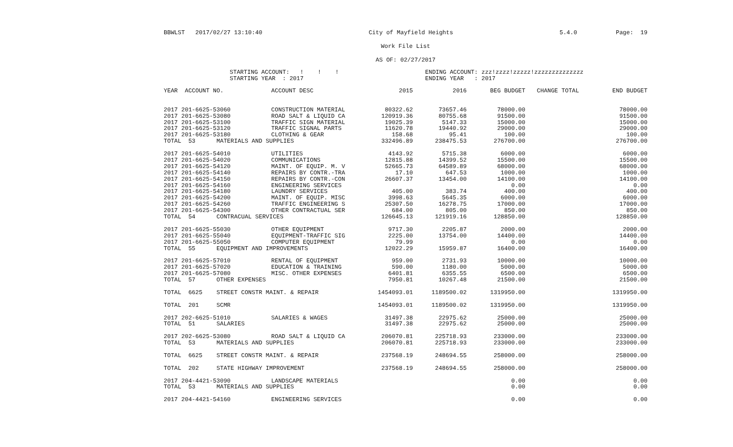BBWLST 2017/02/27 13:10:40 City of Mayfield Heights 5.4.0 Page: 19
Work File List
AS OF: 02/27/2017
STARTING ACCOUNT: ! ! ! STARTING YEAR : 2017
ENDING ACCOUNT: zzz!zzzz!zzzzz!zzzzzzzzzzzzzz ENDING YEAR : 2017
| YEAR ACCOUNT NO. | ACCOUNT DESC | 2015 | 2016 | BEG BUDGET | CHANGE TOTAL | END BUDGET |
| --- | --- | --- | --- | --- | --- | --- |
| 2017 201-6625-53060 | CONSTRUCTION MATERIAL | 80322.62 | 73657.46 | 78000.00 | | 78000.00 |
| 2017 201-6625-53080 | ROAD SALT & LIQUID CA | 120919.36 | 80755.68 | 91500.00 | | 91500.00 |
| 2017 201-6625-53100 | TRAFFIC SIGN MATERIAL | 19025.39 | 5147.33 | 15000.00 | | 15000.00 |
| 2017 201-6625-53120 | TRAFFIC SIGNAL PARTS | 11620.78 | 19440.92 | 29000.00 | | 29000.00 |
| 2017 201-6625-53180 | CLOTHING & GEAR | 158.68 | 95.41 | 100.00 | | 100.00 |
| TOTAL 53 MATERIALS AND SUPPLIES | | 332496.89 | 238475.53 | 276700.00 | | 276700.00 |
| 2017 201-6625-54010 | UTILITIES | 4143.92 | 5715.38 | 6000.00 | | 6000.00 |
| 2017 201-6625-54020 | COMMUNICATIONS | 12815.88 | 14399.52 | 15500.00 | | 15500.00 |
| 2017 201-6625-54120 | MAINT. OF EQUIP. M. V | 52665.73 | 64589.89 | 68000.00 | | 68000.00 |
| 2017 201-6625-54140 | REPAIRS BY CONTR.-TRA | 17.10 | 647.53 | 1000.00 | | 1000.00 |
| 2017 201-6625-54150 | REPAIRS BY CONTR.-CON | 26607.37 | 13454.00 | 14100.00 | | 14100.00 |
| 2017 201-6625-54160 | ENGINEERING SERVICES | | | 0.00 | | 0.00 |
| 2017 201-6625-54180 | LAUNDRY SERVICES | 405.00 | 383.74 | 400.00 | | 400.00 |
| 2017 201-6625-54200 | MAINT. OF EQUIP. MISC | 3998.63 | 5645.35 | 6000.00 | | 6000.00 |
| 2017 201-6625-54260 | TRAFFIC ENGINEERING S | 25307.50 | 16278.75 | 17000.00 | | 17000.00 |
| 2017 201-6625-54300 | OTHER CONTRACTUAL SER | 684.00 | 805.00 | 850.00 | | 850.00 |
| TOTAL 54 CONTRACUAL SERVICES | | 126645.13 | 121919.16 | 128850.00 | | 128850.00 |
| 2017 201-6625-55030 | OTHER EQUIPMENT | 9717.30 | 2205.87 | 2000.00 | | 2000.00 |
| 2017 201-6625-55040 | EQUIPMENT-TRAFFIC SIG | 2225.00 | 13754.00 | 14400.00 | | 14400.00 |
| 2017 201-6625-55050 | COMPUTER EQUIPMENT | 79.99 | | 0.00 | | 0.00 |
| TOTAL 55 EQUIPMENT AND IMPROVEMENTS | | 12022.29 | 15959.87 | 16400.00 | | 16400.00 |
| 2017 201-6625-57010 | RENTAL OF EQUIPMENT | 959.00 | 2731.93 | 10000.00 | | 10000.00 |
| 2017 201-6625-57020 | EDUCATION & TRAINING | 590.00 | 1180.00 | 5000.00 | | 5000.00 |
| 2017 201-6625-57080 | MISC. OTHER EXPENSES | 6401.81 | 6355.55 | 6500.00 | | 6500.00 |
| TOTAL 57 OTHER EXPENSES | | 7950.81 | 10267.48 | 21500.00 | | 21500.00 |
| TOTAL 6625 STREET CONSTR MAINT. & REPAIR | | 1454093.01 | 1189500.02 | 1319950.00 | | 1319950.00 |
| TOTAL 201 SCMR | | 1454093.01 | 1189500.02 | 1319950.00 | | 1319950.00 |
| 2017 202-6625-51010 | SALARIES & WAGES | 31497.38 | 22975.62 | 25000.00 | | 25000.00 |
| TOTAL 51 SALARIES | | 31497.38 | 22975.62 | 25000.00 | | 25000.00 |
| 2017 202-6625-53080 | ROAD SALT & LIQUID CA | 206070.81 | 225718.93 | 233000.00 | | 233000.00 |
| TOTAL 53 MATERIALS AND SUPPLIES | | 206070.81 | 225718.93 | 233000.00 | | 233000.00 |
| TOTAL 6625 STREET CONSTR MAINT. & REPAIR | | 237568.19 | 248694.55 | 258000.00 | | 258000.00 |
| TOTAL 202 STATE HIGHWAY IMPROVEMENT | | 237568.19 | 248694.55 | 258000.00 | | 258000.00 |
| 2017 204-4421-53090 | LANDSCAPE MATERIALS | | | 0.00 | | 0.00 |
| TOTAL 53 MATERIALS AND SUPPLIES | | | | 0.00 | | 0.00 |
| 2017 204-4421-54160 | ENGINEERING SERVICES | | | 0.00 | | 0.00 |